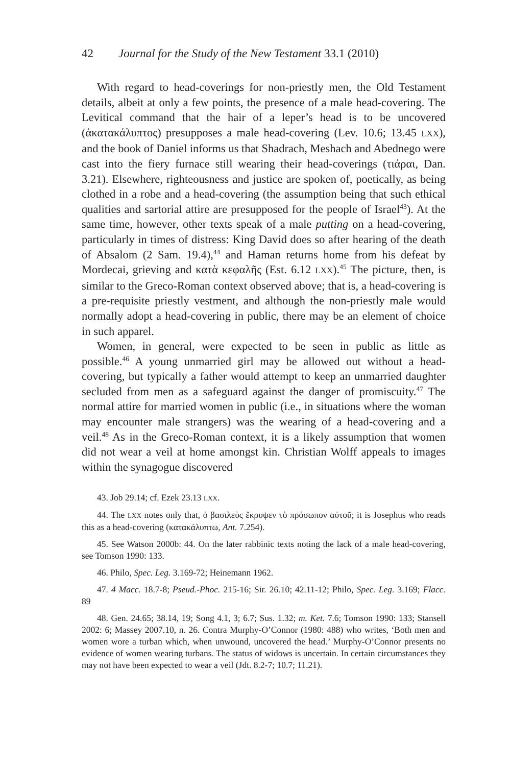42 Journal for the Study of the New Testament 33.1 (2010)
With regard to head-coverings for non-priestly men, the Old Testament details, albeit at only a few points, the presence of a male head-covering. The Levitical command that the hair of a leper’s head is to be uncovered (ἀκατακάλυπτος) presupposes a male head-covering (Lev. 10.6; 13.45 LXX), and the book of Daniel informs us that Shadrach, Meshach and Abednego were cast into the fiery furnace still wearing their head-coverings (τιάραι, Dan. 3.21). Elsewhere, righteousness and justice are spoken of, poetically, as being clothed in a robe and a head-covering (the assumption being that such ethical qualities and sartorial attire are presupposed for the people of Israel<sup>43</sup>). At the same time, however, other texts speak of a male putting on a head-covering, particularly in times of distress: King David does so after hearing of the death of Absalom (2 Sam. 19.4),<sup>44</sup> and Haman returns home from his defeat by Mordecai, grieving and κατὰ κεφαλῆς (Est. 6.12 LXX).<sup>45</sup> The picture, then, is similar to the Greco-Roman context observed above; that is, a head-covering is a pre-requisite priestly vestment, and although the non-priestly male would normally adopt a head-covering in public, there may be an element of choice in such apparel.
Women, in general, were expected to be seen in public as little as possible.<sup>46</sup> A young unmarried girl may be allowed out without a head-covering, but typically a father would attempt to keep an unmarried daughter secluded from men as a safeguard against the danger of promiscuity.<sup>47</sup> The normal attire for married women in public (i.e., in situations where the woman may encounter male strangers) was the wearing of a head-covering and a veil.<sup>48</sup> As in the Greco-Roman context, it is a likely assumption that women did not wear a veil at home amongst kin. Christian Wolff appeals to images within the synagogue discovered
43. Job 29.14; cf. Ezek 23.13 LXX.
44. The LXX notes only that, ὁ βασιλεὺς ἔκρυψεν τὸ πρόσωπον αὐτοῦ; it is Josephus who reads this as a head-covering (κατακάλυπτω, Ant. 7.254).
45. See Watson 2000b: 44. On the later rabbinic texts noting the lack of a male head-covering, see Tomson 1990: 133.
46. Philo, Spec. Leg. 3.169-72; Heinemann 1962.
47. 4 Macc. 18.7-8; Pseud.-Phoc. 215-16; Sir. 26.10; 42.11-12; Philo, Spec. Leg. 3.169; Flacc. 89
48. Gen. 24.65; 38.14, 19; Song 4.1, 3; 6.7; Sus. 1.32; m. Ket. 7.6; Tomson 1990: 133; Stansell 2002: 6; Massey 2007.10, n. 26. Contra Murphy-O’Connor (1980: 488) who writes, ‘Both men and women wore a turban which, when unwound, uncovered the head.’ Murphy-O’Connor presents no evidence of women wearing turbans. The status of widows is uncertain. In certain circumstances they may not have been expected to wear a veil (Jdt. 8.2-7; 10.7; 11.21).